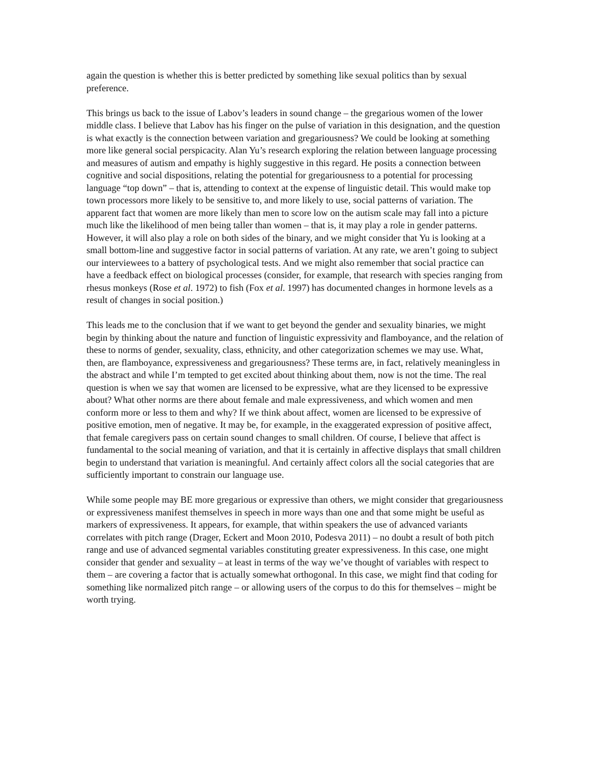again the question is whether this is better predicted by something like sexual politics than by sexual preference.
This brings us back to the issue of Labov’s leaders in sound change – the gregarious women of the lower middle class. I believe that Labov has his finger on the pulse of variation in this designation, and the question is what exactly is the connection between variation and gregariousness? We could be looking at something more like general social perspicacity. Alan Yu’s research exploring the relation between language processing and measures of autism and empathy is highly suggestive in this regard. He posits a connection between cognitive and social dispositions, relating the potential for gregariousness to a potential for processing language “top down” – that is, attending to context at the expense of linguistic detail. This would make top town processors more likely to be sensitive to, and more likely to use, social patterns of variation. The apparent fact that women are more likely than men to score low on the autism scale may fall into a picture much like the likelihood of men being taller than women – that is, it may play a role in gender patterns. However, it will also play a role on both sides of the binary, and we might consider that Yu is looking at a small bottom-line and suggestive factor in social patterns of variation. At any rate, we aren’t going to subject our interviewees to a battery of psychological tests. And we might also remember that social practice can have a feedback effect on biological processes (consider, for example, that research with species ranging from rhesus monkeys (Rose et al. 1972) to fish (Fox et al. 1997) has documented changes in hormone levels as a result of changes in social position.)
This leads me to the conclusion that if we want to get beyond the gender and sexuality binaries, we might begin by thinking about the nature and function of linguistic expressivity and flamboyance, and the relation of these to norms of gender, sexuality, class, ethnicity, and other categorization schemes we may use. What, then, are flamboyance, expressiveness and gregariousness? These terms are, in fact, relatively meaningless in the abstract and while I’m tempted to get excited about thinking about them, now is not the time. The real question is when we say that women are licensed to be expressive, what are they licensed to be expressive about? What other norms are there about female and male expressiveness, and which women and men conform more or less to them and why? If we think about affect, women are licensed to be expressive of positive emotion, men of negative. It may be, for example, in the exaggerated expression of positive affect, that female caregivers pass on certain sound changes to small children. Of course, I believe that affect is fundamental to the social meaning of variation, and that it is certainly in affective displays that small children begin to understand that variation is meaningful. And certainly affect colors all the social categories that are sufficiently important to constrain our language use.
While some people may BE more gregarious or expressive than others, we might consider that gregariousness or expressiveness manifest themselves in speech in more ways than one and that some might be useful as markers of expressiveness. It appears, for example, that within speakers the use of advanced variants correlates with pitch range (Drager, Eckert and Moon 2010, Podesva 2011) – no doubt a result of both pitch range and use of advanced segmental variables constituting greater expressiveness. In this case, one might consider that gender and sexuality – at least in terms of the way we’ve thought of variables with respect to them – are covering a factor that is actually somewhat orthogonal. In this case, we might find that coding for something like normalized pitch range – or allowing users of the corpus to do this for themselves – might be worth trying.